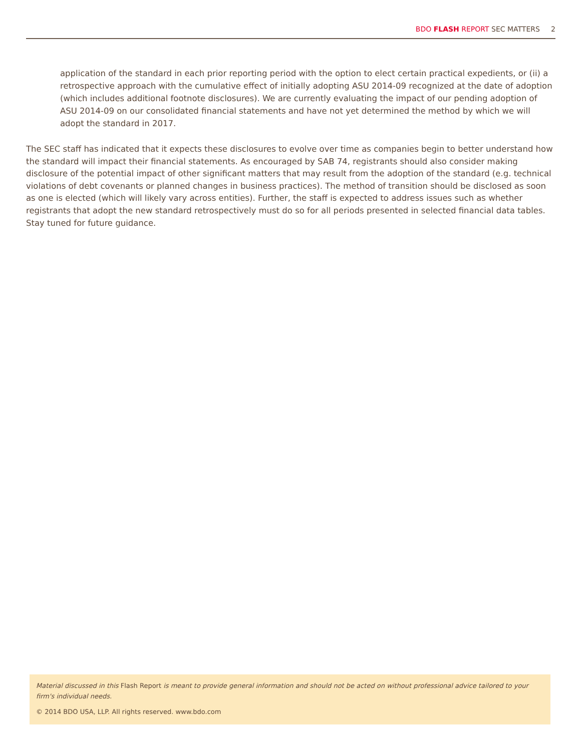BDO FLASH REPORT SEC MATTERS 2
application of the standard in each prior reporting period with the option to elect certain practical expedients, or (ii) a retrospective approach with the cumulative effect of initially adopting ASU 2014-09 recognized at the date of adoption (which includes additional footnote disclosures). We are currently evaluating the impact of our pending adoption of ASU 2014-09 on our consolidated financial statements and have not yet determined the method by which we will adopt the standard in 2017.
The SEC staff has indicated that it expects these disclosures to evolve over time as companies begin to better understand how the standard will impact their financial statements. As encouraged by SAB 74, registrants should also consider making disclosure of the potential impact of other significant matters that may result from the adoption of the standard (e.g. technical violations of debt covenants or planned changes in business practices). The method of transition should be disclosed as soon as one is elected (which will likely vary across entities). Further, the staff is expected to address issues such as whether registrants that adopt the new standard retrospectively must do so for all periods presented in selected financial data tables. Stay tuned for future guidance.
Material discussed in this Flash Report is meant to provide general information and should not be acted on without professional advice tailored to your firm's individual needs.
© 2014 BDO USA, LLP. All rights reserved. www.bdo.com